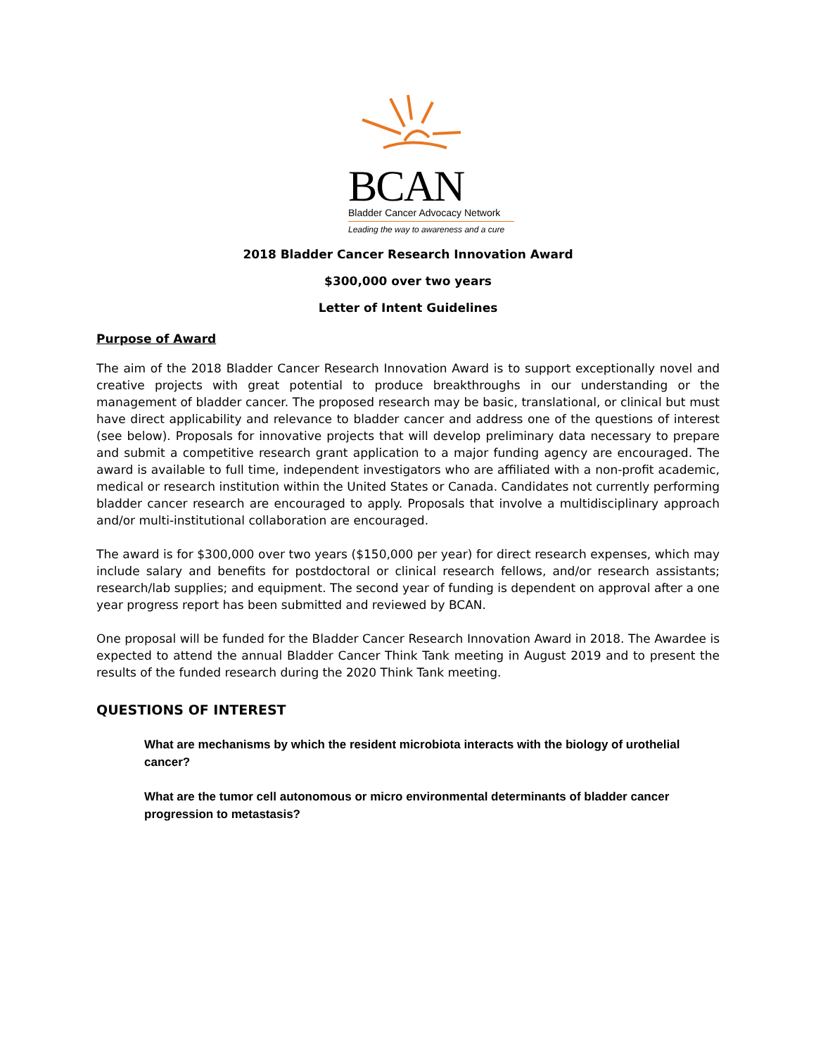BCAN
Bladder Cancer Advocacy Network
Leading the way to awareness and a cure
2018 Bladder Cancer Research Innovation Award
$300,000 over two years
Letter of Intent Guidelines
Purpose of Award
The aim of the 2018 Bladder Cancer Research Innovation Award is to support exceptionally novel and creative projects with great potential to produce breakthroughs in our understanding or the management of bladder cancer. The proposed research may be basic, translational, or clinical but must have direct applicability and relevance to bladder cancer and address one of the questions of interest (see below). Proposals for innovative projects that will develop preliminary data necessary to prepare and submit a competitive research grant application to a major funding agency are encouraged. The award is available to full time, independent investigators who are affiliated with a non-profit academic, medical or research institution within the United States or Canada. Candidates not currently performing bladder cancer research are encouraged to apply. Proposals that involve a multidisciplinary approach and/or multi-institutional collaboration are encouraged.
The award is for $300,000 over two years ($150,000 per year) for direct research expenses, which may include salary and benefits for postdoctoral or clinical research fellows, and/or research assistants; research/lab supplies; and equipment. The second year of funding is dependent on approval after a one year progress report has been submitted and reviewed by BCAN.
One proposal will be funded for the Bladder Cancer Research Innovation Award in 2018. The Awardee is expected to attend the annual Bladder Cancer Think Tank meeting in August 2019 and to present the results of the funded research during the 2020 Think Tank meeting.
QUESTIONS OF INTEREST
What are mechanisms by which the resident microbiota interacts with the biology of urothelial cancer?
What are the tumor cell autonomous or micro environmental determinants of bladder cancer progression to metastasis?